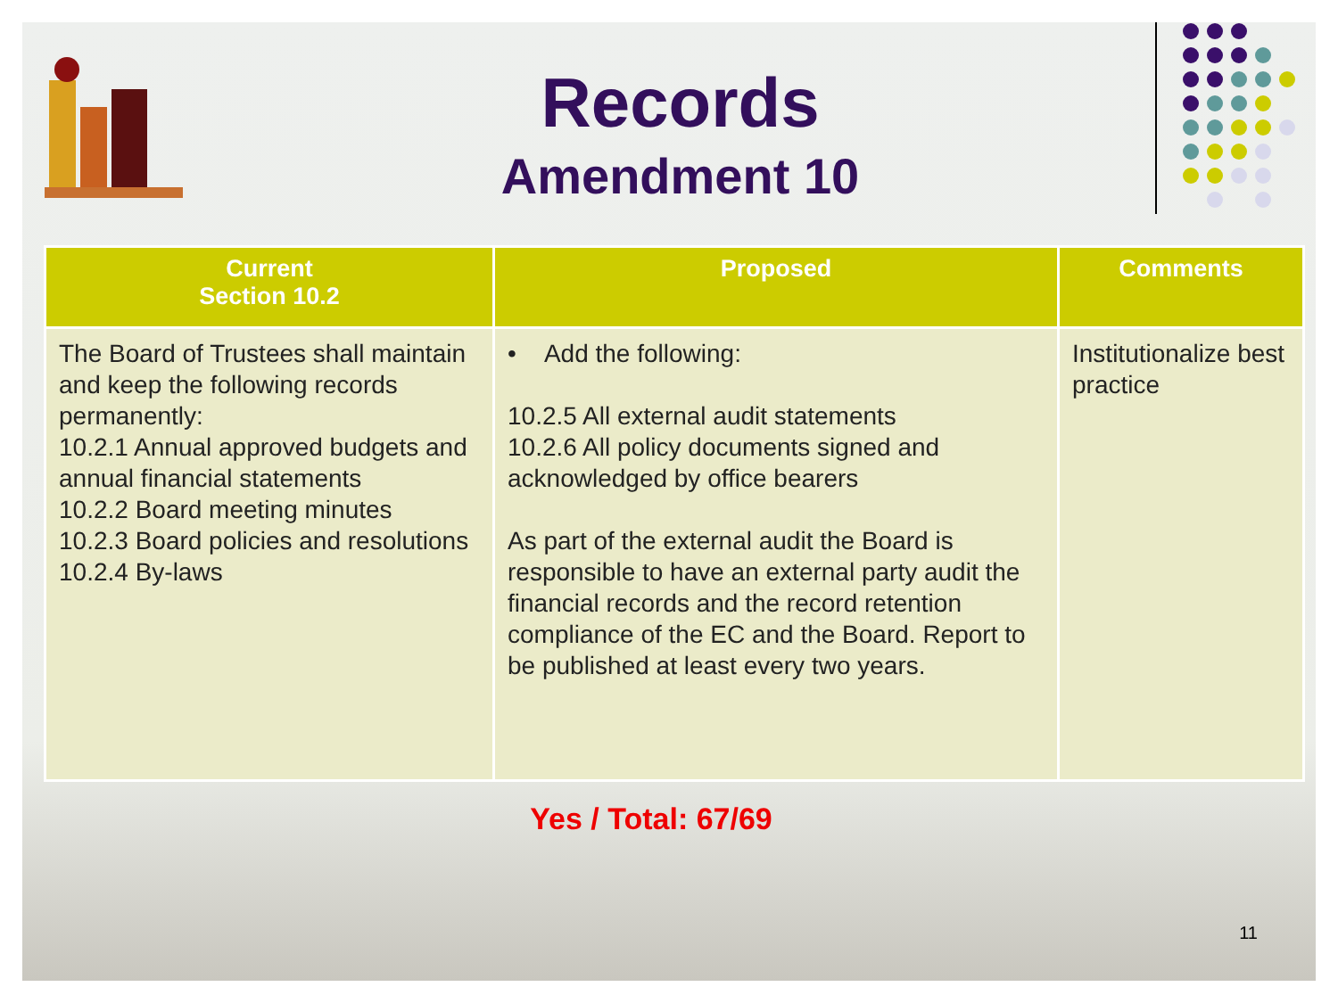Records
Amendment 10
| Current Section 10.2 | Proposed | Comments |
| --- | --- | --- |
| The Board of Trustees shall maintain and keep the following records permanently: 10.2.1 Annual approved budgets and annual financial statements 10.2.2 Board meeting minutes 10.2.3 Board policies and resolutions 10.2.4 By-laws | • Add the following: 10.2.5 All external audit statements 10.2.6 All policy documents signed and acknowledged by office bearers As part of the external audit the Board is responsible to have an external party audit the financial records and the record retention compliance of the EC and the Board. Report to be published at least every two years. | Institutionalize best practice |
Yes / Total: 67/69
11